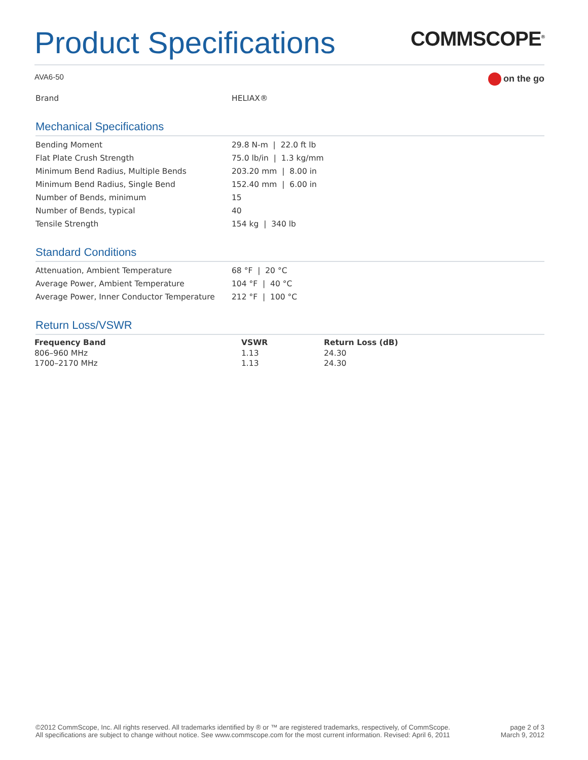Product Specifications
COMMSCOPE<sup>®</sup>
AVA6-50
on the go
| Brand | HELIAX® |
Mechanical Specifications
| Bending Moment | 29.8 N-m / 22.0 ft lb |
| Flat Plate Crush Strength | 75.0 lb/in / 1.3 kg/mm |
| Minimum Bend Radius, Multiple Bends | 203.20 mm / 8.00 in |
| Minimum Bend Radius, Single Bend | 152.40 mm / 6.00 in |
| Number of Bends, minimum | 15 |
| Number of Bends, typical | 40 |
| Tensile Strength | 154 kg / 340 lb |
Standard Conditions
| Attenuation, Ambient Temperature | 68 °F / 20 °C |
| Average Power, Ambient Temperature | 104 °F / 40 °C |
| Average Power, Inner Conductor Temperature | 212 °F / 100 °C |
Return Loss/VSWR
| Frequency Band | VSWR | Return Loss (dB) |
| --- | --- | --- |
| 806–960 MHz | 1.13 | 24.30 |
| 1700–2170 MHz | 1.13 | 24.30 |
©2012 CommScope, Inc. All rights reserved. All trademarks identified by ® or ™ are registered trademarks, respectively, of CommScope.
All specifications are subject to change without notice. See www.commscope.com for the most current information. Revised: April 6, 2011
page 2 of 3
March 9, 2012